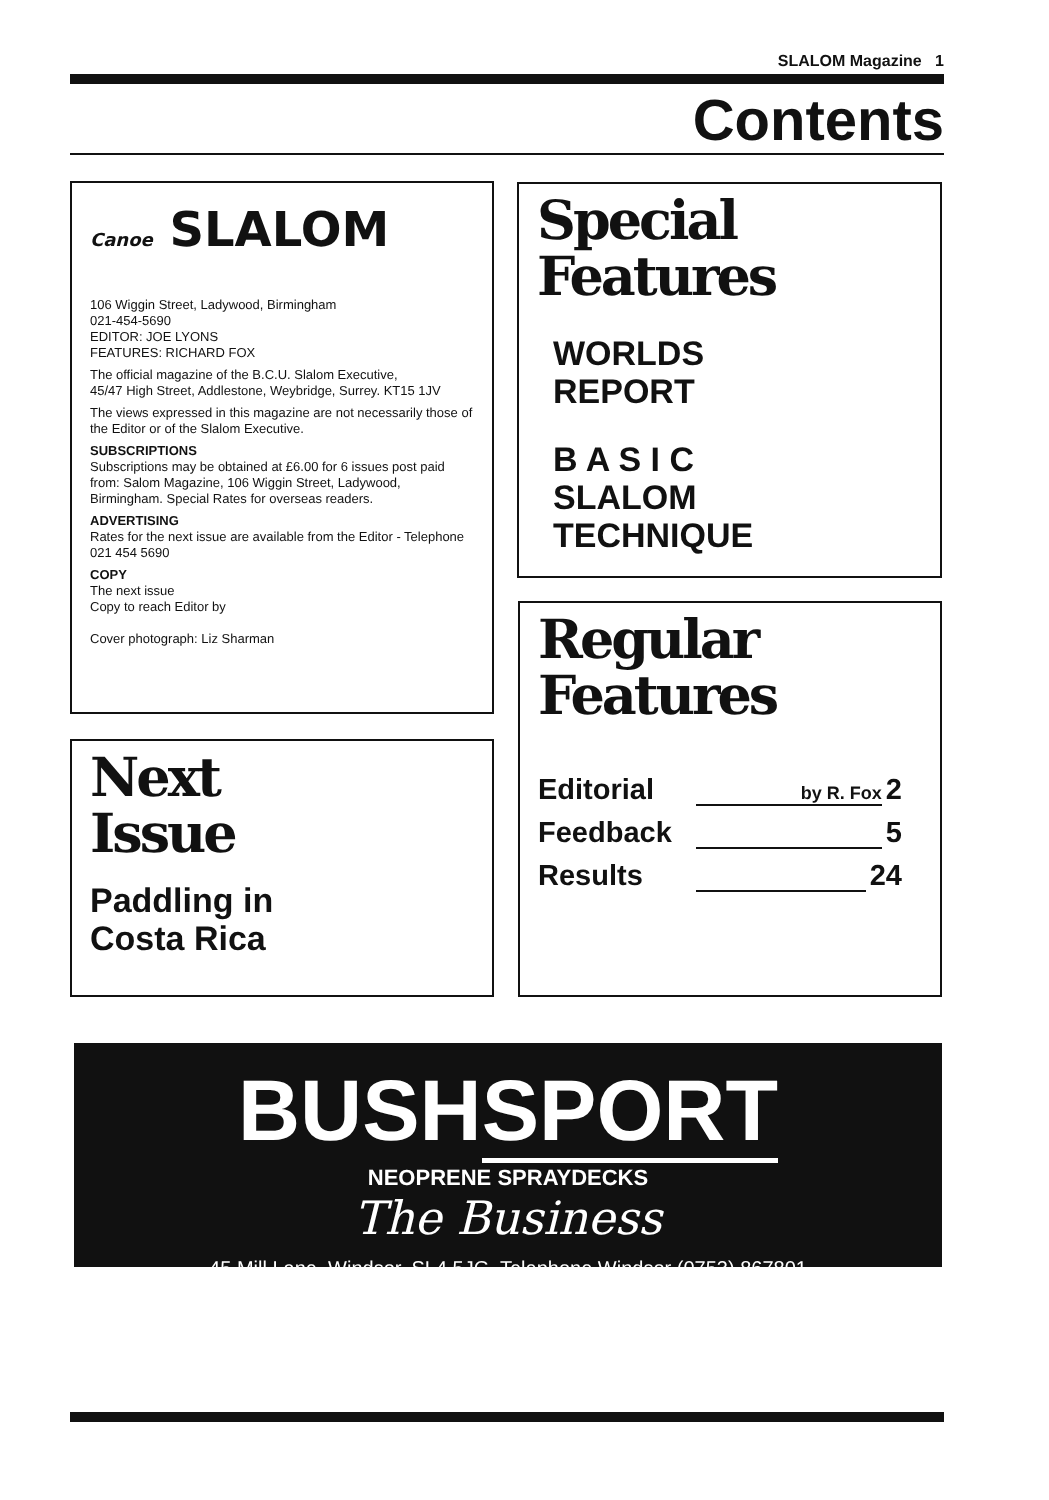SLALOM Magazine 1
Contents
Canoe SLALOM
106 Wiggin Street, Ladywood, Birmingham
021-454-5690
EDITOR: JOE LYONS
FEATURES: RICHARD FOX
The official magazine of the B.C.U. Slalom Executive,
45/47 High Street, Addlestone, Weybridge, Surrey. KT15 1JV
The views expressed in this magazine are not necessarily those of the Editor or of the Slalom Executive.
SUBSCRIPTIONS
Subscriptions may be obtained at £6.00 for 6 issues post paid from: Salom Magazine, 106 Wiggin Street, Ladywood, Birmingham. Special Rates for overseas readers.
ADVERTISING
Rates for the next issue are available from the Editor - Telephone 021 454 5690
COPY
The next issue
Copy to reach Editor by
Cover photograph: Liz Sharman
Next
Issue
Paddling in
Costa Rica
Special
Features
WORLDS
REPORT
B A S I C
SLALOM
TECHNIQUE
Regular
Features
Editorial by R. Fox 2
Feedback 5
Results 24
BUSHSPORT
NEOPRENE SPRAYDECKS
The Business
45 Mill Lane, Windsor, SL4 5JG. Telephone Windsor (0753) 867801